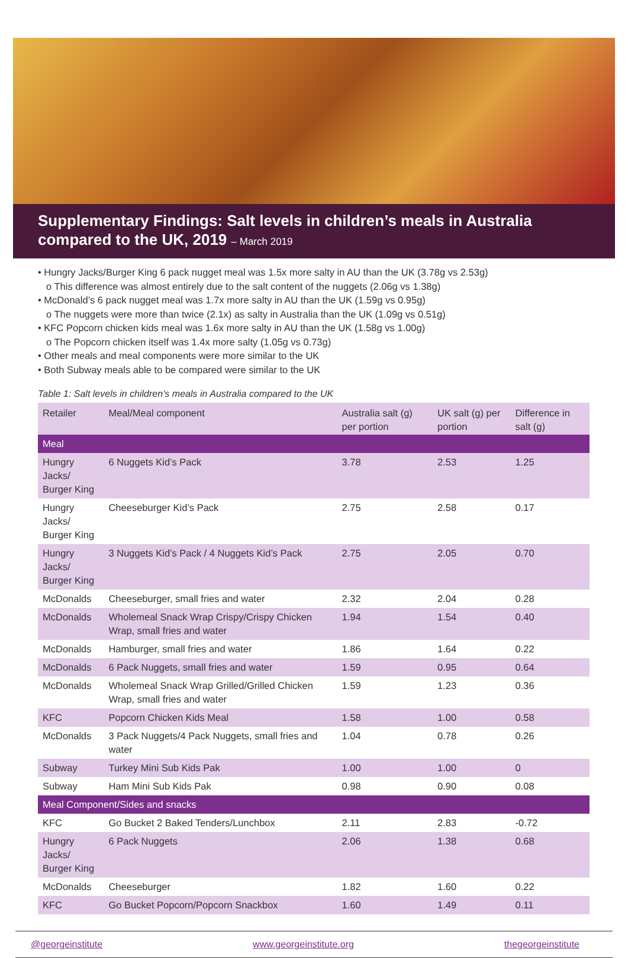Supplementary Findings: Salt levels in children’s meals in Australia compared to the UK, 2019 – March 2019
• Hungry Jacks/Burger King 6 pack nugget meal was 1.5x more salty in AU than the UK (3.78g vs 2.53g)
o This difference was almost entirely due to the salt content of the nuggets (2.06g vs 1.38g)
• McDonald’s 6 pack nugget meal was 1.7x more salty in AU than the UK (1.59g vs 0.95g)
o The nuggets were more than twice (2.1x) as salty in Australia than the UK (1.09g vs 0.51g)
• KFC Popcorn chicken kids meal was 1.6x more salty in AU than the UK (1.58g vs 1.00g)
o The Popcorn chicken itself was 1.4x more salty (1.05g vs 0.73g)
• Other meals and meal components were more similar to the UK
• Both Subway meals able to be compared were similar to the UK
Table 1: Salt levels in children’s meals in Australia compared to the UK
| Retailer | Meal/Meal component | Australia salt (g) per portion | UK salt (g) per portion | Difference in salt (g) |
| --- | --- | --- | --- | --- |
| Meal | | | | |
| Hungry Jacks/ Burger King | 6 Nuggets Kid’s Pack | 3.78 | 2.53 | 1.25 |
| Hungry Jacks/ Burger King | Cheeseburger Kid’s Pack | 2.75 | 2.58 | 0.17 |
| Hungry Jacks/ Burger King | 3 Nuggets Kid’s Pack / 4 Nuggets Kid’s Pack | 2.75 | 2.05 | 0.70 |
| McDonalds | Cheeseburger, small fries and water | 2.32 | 2.04 | 0.28 |
| McDonalds | Wholemeal Snack Wrap Crispy/Crispy Chicken Wrap, small fries and water | 1.94 | 1.54 | 0.40 |
| McDonalds | Hamburger, small fries and water | 1.86 | 1.64 | 0.22 |
| McDonalds | 6 Pack Nuggets, small fries and water | 1.59 | 0.95 | 0.64 |
| McDonalds | Wholemeal Snack Wrap Grilled/Grilled Chicken Wrap, small fries and water | 1.59 | 1.23 | 0.36 |
| KFC | Popcorn Chicken Kids Meal | 1.58 | 1.00 | 0.58 |
| McDonalds | 3 Pack Nuggets/4 Pack Nuggets, small fries and water | 1.04 | 0.78 | 0.26 |
| Subway | Turkey Mini Sub Kids Pak | 1.00 | 1.00 | 0 |
| Subway | Ham Mini Sub Kids Pak | 0.98 | 0.90 | 0.08 |
| Meal Component/Sides and snacks | | | | |
| KFC | Go Bucket 2 Baked Tenders/Lunchbox | 2.11 | 2.83 | -0.72 |
| Hungry Jacks/ Burger King | 6 Pack Nuggets | 2.06 | 1.38 | 0.68 |
| McDonalds | Cheeseburger | 1.82 | 1.60 | 0.22 |
| KFC | Go Bucket Popcorn/Popcorn Snackbox | 1.60 | 1.49 | 0.11 |
@georgeinstitute www.georgeinstitute.org thegeorgeinstitute